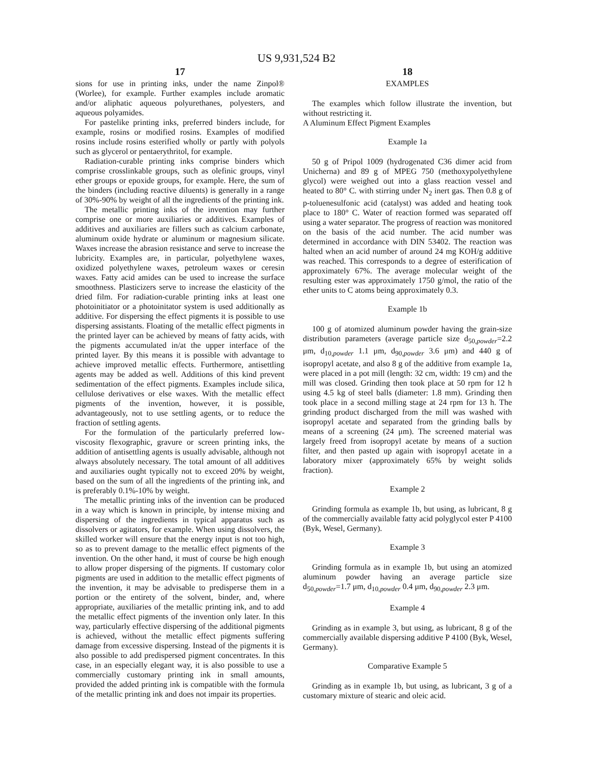US 9,931,524 B2
17
sions for use in printing inks, under the name Zinpol® (Worlee), for example. Further examples include aromatic and/or aliphatic aqueous polyurethanes, polyesters, and aqueous polyamides.
For pastelike printing inks, preferred binders include, for example, rosins or modified rosins. Examples of modified rosins include rosins esterified wholly or partly with polyols such as glycerol or pentaerythritol, for example.
Radiation-curable printing inks comprise binders which comprise crosslinkable groups, such as olefinic groups, vinyl ether groups or epoxide groups, for example. Here, the sum of the binders (including reactive diluents) is generally in a range of 30%-90% by weight of all the ingredients of the printing ink.
The metallic printing inks of the invention may further comprise one or more auxiliaries or additives. Examples of additives and auxiliaries are fillers such as calcium carbonate, aluminum oxide hydrate or aluminum or magnesium silicate. Waxes increase the abrasion resistance and serve to increase the lubricity. Examples are, in particular, polyethylene waxes, oxidized polyethylene waxes, petroleum waxes or ceresin waxes. Fatty acid amides can be used to increase the surface smoothness. Plasticizers serve to increase the elasticity of the dried film. For radiation-curable printing inks at least one photoinitiator or a photoinitator system is used additionally as additive. For dispersing the effect pigments it is possible to use dispersing assistants. Floating of the metallic effect pigments in the printed layer can be achieved by means of fatty acids, with the pigments accumulated in/at the upper interface of the printed layer. By this means it is possible with advantage to achieve improved metallic effects. Furthermore, antisettling agents may be added as well. Additions of this kind prevent sedimentation of the effect pigments. Examples include silica, cellulose derivatives or else waxes. With the metallic effect pigments of the invention, however, it is possible, advantageously, not to use settling agents, or to reduce the fraction of settling agents.
For the formulation of the particularly preferred low-viscosity flexographic, gravure or screen printing inks, the addition of antisettling agents is usually advisable, although not always absolutely necessary. The total amount of all additives and auxiliaries ought typically not to exceed 20% by weight, based on the sum of all the ingredients of the printing ink, and is preferably 0.1%-10% by weight.
The metallic printing inks of the invention can be produced in a way which is known in principle, by intense mixing and dispersing of the ingredients in typical apparatus such as dissolvers or agitators, for example. When using dissolvers, the skilled worker will ensure that the energy input is not too high, so as to prevent damage to the metallic effect pigments of the invention. On the other hand, it must of course be high enough to allow proper dispersing of the pigments. If customary color pigments are used in addition to the metallic effect pigments of the invention, it may be advisable to predisperse them in a portion or the entirety of the solvent, binder, and, where appropriate, auxiliaries of the metallic printing ink, and to add the metallic effect pigments of the invention only later. In this way, particularly effective dispersing of the additional pigments is achieved, without the metallic effect pigments suffering damage from excessive dispersing. Instead of the pigments it is also possible to add predispersed pigment concentrates. In this case, in an especially elegant way, it is also possible to use a commercially customary printing ink in small amounts, provided the added printing ink is compatible with the formula of the metallic printing ink and does not impair its properties.
18
EXAMPLES
The examples which follow illustrate the invention, but without restricting it.
A Aluminum Effect Pigment Examples
Example 1a
50 g of Pripol 1009 (hydrogenated C36 dimer acid from Unicherna) and 89 g of MPEG 750 (methoxypolyethylene glycol) were weighed out into a glass reaction vessel and heated to 80° C. with stirring under N<sub>2</sub> inert gas. Then 0.8 g of p-toluenesulfonic acid (catalyst) was added and heating took place to 180° C. Water of reaction formed was separated off using a water separator. The progress of reaction was monitored on the basis of the acid number. The acid number was determined in accordance with DIN 53402. The reaction was halted when an acid number of around 24 mg KOH/g additive was reached. This corresponds to a degree of esterification of approximately 67%. The average molecular weight of the resulting ester was approximately 1750 g/mol, the ratio of the ether units to C atoms being approximately 0.3.
Example 1b
100 g of atomized aluminum powder having the grain-size distribution parameters (average particle size d<sub>50,powder</sub>=2.2 μm, d<sub>10,powder</sub> 1.1 μm, d<sub>90,powder</sub> 3.6 μm) and 440 g of isopropyl acetate, and also 8 g of the additive from example 1a, were placed in a pot mill (length: 32 cm, width: 19 cm) and the mill was closed. Grinding then took place at 50 rpm for 12 h using 4.5 kg of steel balls (diameter: 1.8 mm). Grinding then took place in a second milling stage at 24 rpm for 13 h. The grinding product discharged from the mill was washed with isopropyl acetate and separated from the grinding balls by means of a screening (24 μm). The screened material was largely freed from isopropyl acetate by means of a suction filter, and then pasted up again with isopropyl acetate in a laboratory mixer (approximately 65% by weight solids fraction).
Example 2
Grinding formula as example 1b, but using, as lubricant, 8 g of the commercially available fatty acid polyglycol ester P 4100 (Byk, Wesel, Germany).
Example 3
Grinding formula as in example 1b, but using an atomized aluminum powder having an average particle size d<sub>50,powder</sub>=1.7 μm, d<sub>10,powder</sub> 0.4 μm, d<sub>90,powder</sub> 2.3 μm.
Example 4
Grinding as in example 3, but using, as lubricant, 8 g of the commercially available dispersing additive P 4100 (Byk, Wesel, Germany).
Comparative Example 5
Grinding as in example 1b, but using, as lubricant, 3 g of a customary mixture of stearic and oleic acid.